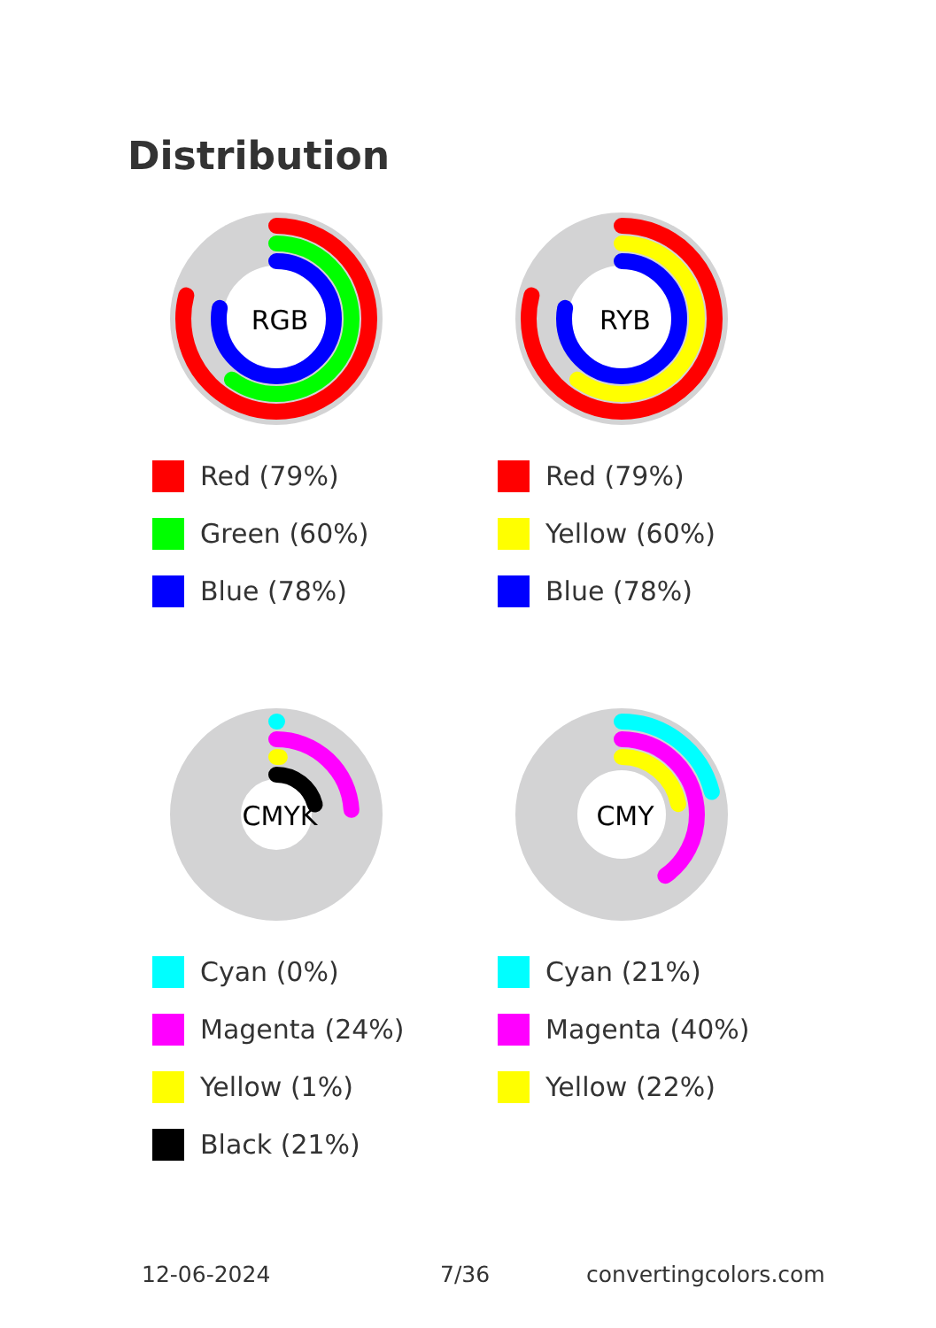Distribution
RGB
Red (79%)
Green (60%)
Blue (78%)
RYB
Red (79%)
Yellow (60%)
Blue (78%)
CMYK
Cyan (0%)
Magenta (24%)
Yellow (1%)
Black (21%)
CMY
Cyan (21%)
Magenta (40%)
Yellow (22%)
12-06-2024 7/36 convertingcolors.com